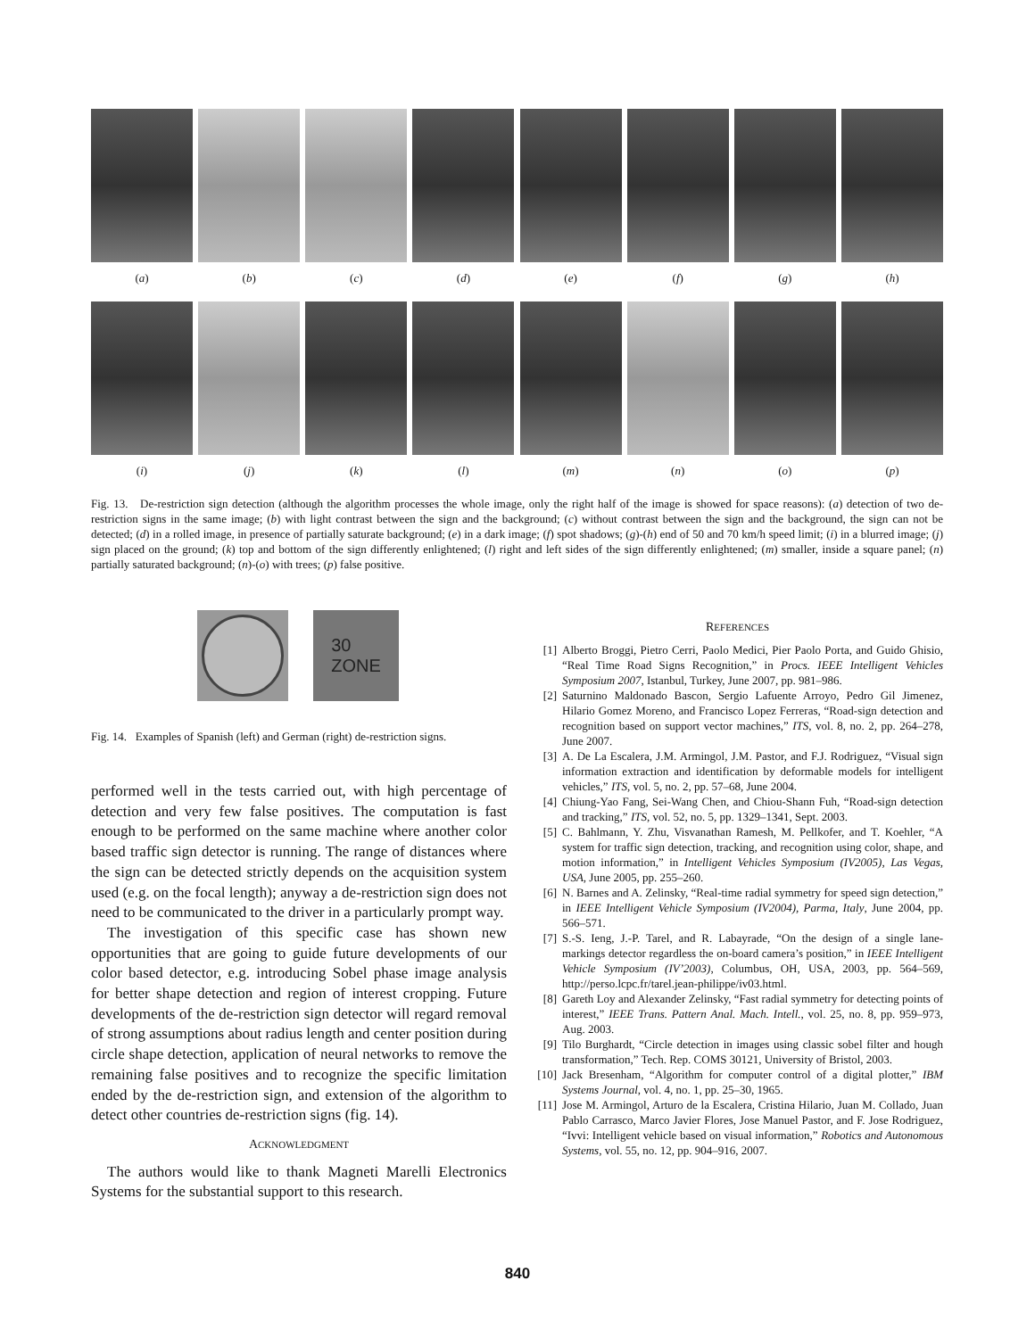(a) (b) (c) (d) (e) (f) (g) (h)
(i) (j) (k) (l) (m) (n) (o) (p)
Fig. 13. De-restriction sign detection (although the algorithm processes the whole image, only the right half of the image is showed for space reasons): (a) detection of two de-restriction signs in the same image; (b) with light contrast between the sign and the background; (c) without contrast between the sign and the background, the sign can not be detected; (d) in a rolled image, in presence of partially saturate background; (e) in a dark image; (f) spot shadows; (g)-(h) end of 50 and 70 km/h speed limit; (i) in a blurred image; (j) sign placed on the ground; (k) top and bottom of the sign differently enlightened; (l) right and left sides of the sign differently enlightened; (m) smaller, inside a square panel; (n) partially saturated background; (n)-(o) with trees; (p) false positive.
30
ZONE
Fig. 14. Examples of Spanish (left) and German (right) de-restriction signs.
performed well in the tests carried out, with high percentage of detection and very few false positives. The computation is fast enough to be performed on the same machine where another color based traffic sign detector is running. The range of distances where the sign can be detected strictly depends on the acquisition system used (e.g. on the focal length); anyway a de-restriction sign does not need to be communicated to the driver in a particularly prompt way.
The investigation of this specific case has shown new opportunities that are going to guide future developments of our color based detector, e.g. introducing Sobel phase image analysis for better shape detection and region of interest cropping. Future developments of the de-restriction sign detector will regard removal of strong assumptions about radius length and center position during circle shape detection, application of neural networks to remove the remaining false positives and to recognize the specific limitation ended by the de-restriction sign, and extension of the algorithm to detect other countries de-restriction signs (fig. 14).
ACKNOWLEDGMENT
The authors would like to thank Magneti Marelli Electronics Systems for the substantial support to this research.
REFERENCES
[1] Alberto Broggi, Pietro Cerri, Paolo Medici, Pier Paolo Porta, and Guido Ghisio, “Real Time Road Signs Recognition,” in Procs. IEEE Intelligent Vehicles Symposium 2007, Istanbul, Turkey, June 2007, pp. 981–986.
[2] Saturnino Maldonado Bascon, Sergio Lafuente Arroyo, Pedro Gil Jimenez, Hilario Gomez Moreno, and Francisco Lopez Ferreras, “Road-sign detection and recognition based on support vector machines,” ITS, vol. 8, no. 2, pp. 264–278, June 2007.
[3] A. De La Escalera, J.M. Armingol, J.M. Pastor, and F.J. Rodriguez, “Visual sign information extraction and identification by deformable models for intelligent vehicles,” ITS, vol. 5, no. 2, pp. 57–68, June 2004.
[4] Chiung-Yao Fang, Sei-Wang Chen, and Chiou-Shann Fuh, “Road-sign detection and tracking,” ITS, vol. 52, no. 5, pp. 1329–1341, Sept. 2003.
[5] C. Bahlmann, Y. Zhu, Visvanathan Ramesh, M. Pellkofer, and T. Koehler, “A system for traffic sign detection, tracking, and recognition using color, shape, and motion information,” in Intelligent Vehicles Symposium (IV2005), Las Vegas, USA, June 2005, pp. 255–260.
[6] N. Barnes and A. Zelinsky, “Real-time radial symmetry for speed sign detection,” in IEEE Intelligent Vehicle Symposium (IV2004), Parma, Italy, June 2004, pp. 566–571.
[7] S.-S. Ieng, J.-P. Tarel, and R. Labayrade, “On the design of a single lane-markings detector regardless the on-board camera’s position,” in IEEE Intelligent Vehicle Symposium (IV’2003), Columbus, OH, USA, 2003, pp. 564–569, http://perso.lcpc.fr/tarel.jean-philippe/iv03.html.
[8] Gareth Loy and Alexander Zelinsky, “Fast radial symmetry for detecting points of interest,” IEEE Trans. Pattern Anal. Mach. Intell., vol. 25, no. 8, pp. 959–973, Aug. 2003.
[9] Tilo Burghardt, “Circle detection in images using classic sobel filter and hough transformation,” Tech. Rep. COMS 30121, University of Bristol, 2003.
[10] Jack Bresenham, “Algorithm for computer control of a digital plotter,” IBM Systems Journal, vol. 4, no. 1, pp. 25–30, 1965.
[11] Jose M. Armingol, Arturo de la Escalera, Cristina Hilario, Juan M. Collado, Juan Pablo Carrasco, Marco Javier Flores, Jose Manuel Pastor, and F. Jose Rodriguez, “Ivvi: Intelligent vehicle based on visual information,” Robotics and Autonomous Systems, vol. 55, no. 12, pp. 904–916, 2007.
840